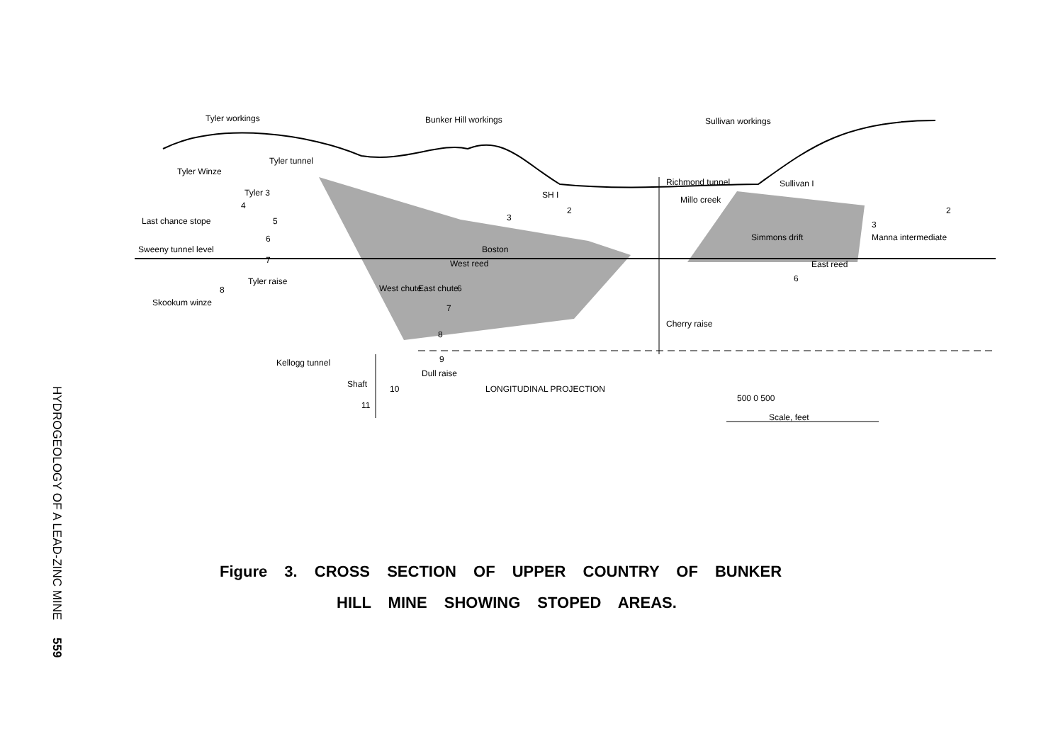HYDROGEOLOGY OF A LEAD-ZINC MINE 559
Tyler workings Bunker Hill workings Sullivan workings
Tyler Winze
Tyler tunnel
Tyler 3
4
Last chance stope 5
6
Sweeny tunnel level
7
Tyler raise
8
Skookum winze
SH I
2
3
Boston
West reed
West chute East chute 6
7
8
9
Kellogg tunnel
Shaft 10
11
Dull raise
LONGITUDINAL PROJECTION
Richmond tunnel
Millo creek
Sullivan I
2
3
Manna intermediate
Simmons drift
East reed
6
Cherry raise
500 0 500
Scale, feet
Figure 3. CROSS SECTION OF UPPER COUNTRY OF BUNKER
HILL MINE SHOWING STOPED AREAS.